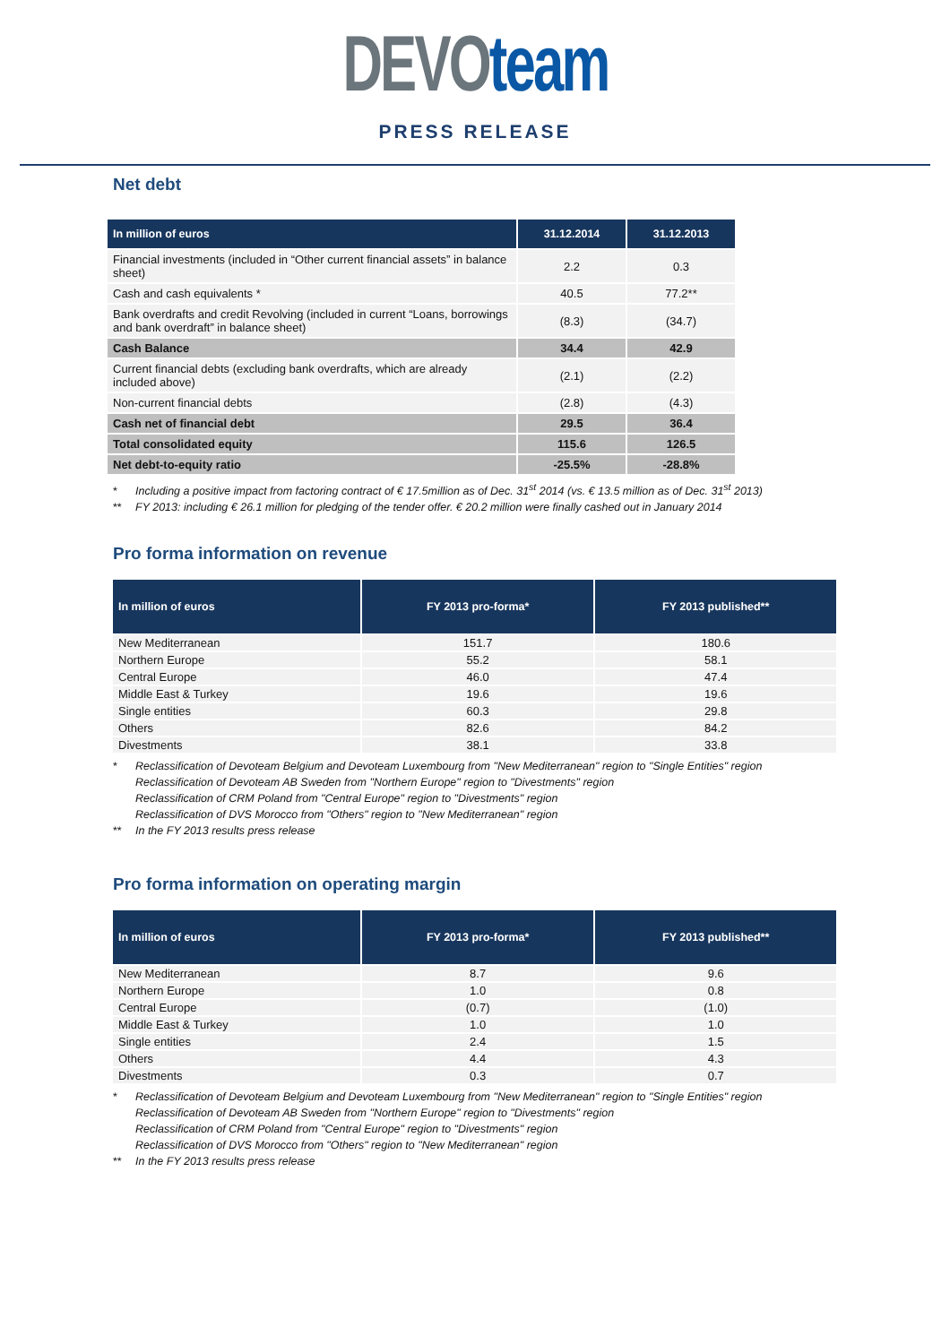DEVO team
PRESS RELEASE
Net debt
| In million of euros | 31.12.2014 | 31.12.2013 |
| --- | --- | --- |
| Financial investments (included in “Other current financial assets” in balance sheet) | 2.2 | 0.3 |
| Cash and cash equivalents * | 40.5 | 77.2** |
| Bank overdrafts and credit Revolving (included in current “Loans, borrowings and bank overdraft” in balance sheet) | (8.3) | (34.7) |
| Cash Balance | 34.4 | 42.9 |
| Current financial debts (excluding bank overdrafts, which are already included above) | (2.1) | (2.2) |
| Non-current financial debts | (2.8) | (4.3) |
| Cash net of financial debt | 29.5 | 36.4 |
| Total consolidated equity | 115.6 | 126.5 |
| Net debt-to-equity ratio | -25.5% | -28.8% |
* Including a positive impact from factoring contract of € 17.5million as of Dec. 31<sup>st</sup> 2014 (vs. € 13.5 million as of Dec. 31<sup>st</sup> 2013)
** FY 2013: including € 26.1 million for pledging of the tender offer. € 20.2 million were finally cashed out in January 2014
Pro forma information on revenue
| In million of euros | FY 2013 pro-forma* | FY 2013 published** |
| --- | --- | --- |
| New Mediterranean | 151.7 | 180.6 |
| Northern Europe | 55.2 | 58.1 |
| Central Europe | 46.0 | 47.4 |
| Middle East & Turkey | 19.6 | 19.6 |
| Single entities | 60.3 | 29.8 |
| Others | 82.6 | 84.2 |
| Divestments | 38.1 | 33.8 |
* Reclassification of Devoteam Belgium and Devoteam Luxembourg from "New Mediterranean" region to "Single Entities" region
Reclassification of Devoteam AB Sweden from "Northern Europe" region to "Divestments" region
Reclassification of CRM Poland from "Central Europe" region to "Divestments" region
Reclassification of DVS Morocco from "Others" region to "New Mediterranean" region
** In the FY 2013 results press release
Pro forma information on operating margin
| In million of euros | FY 2013 pro-forma* | FY 2013 published** |
| --- | --- | --- |
| New Mediterranean | 8.7 | 9.6 |
| Northern Europe | 1.0 | 0.8 |
| Central Europe | (0.7) | (1.0) |
| Middle East & Turkey | 1.0 | 1.0 |
| Single entities | 2.4 | 1.5 |
| Others | 4.4 | 4.3 |
| Divestments | 0.3 | 0.7 |
* Reclassification of Devoteam Belgium and Devoteam Luxembourg from "New Mediterranean" region to "Single Entities" region
Reclassification of Devoteam AB Sweden from "Northern Europe" region to "Divestments" region
Reclassification of CRM Poland from "Central Europe" region to "Divestments" region
Reclassification of DVS Morocco from "Others" region to "New Mediterranean" region
** In the FY 2013 results press release